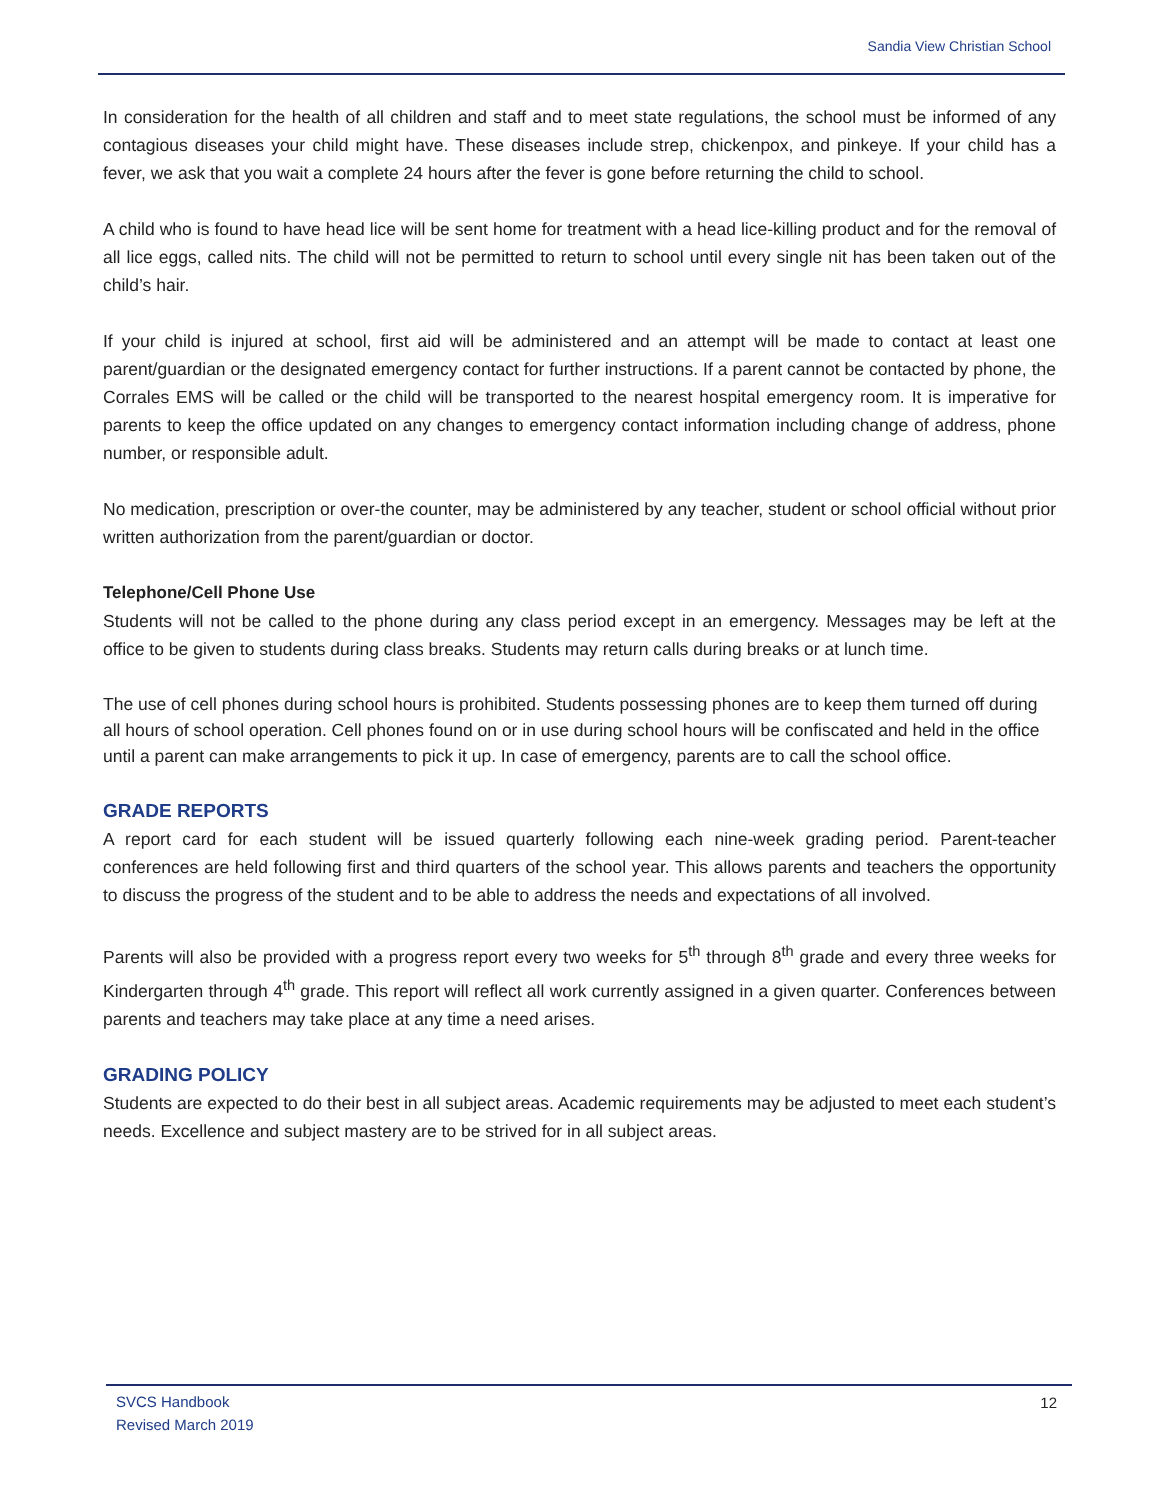Sandia View Christian School
In consideration for the health of all children and staff and to meet state regulations, the school must be informed of any contagious diseases your child might have. These diseases include strep, chickenpox, and pinkeye. If your child has a fever, we ask that you wait a complete 24 hours after the fever is gone before returning the child to school.
A child who is found to have head lice will be sent home for treatment with a head lice-killing product and for the removal of all lice eggs, called nits. The child will not be permitted to return to school until every single nit has been taken out of the child’s hair.
If your child is injured at school, first aid will be administered and an attempt will be made to contact at least one parent/guardian or the designated emergency contact for further instructions. If a parent cannot be contacted by phone, the Corrales EMS will be called or the child will be transported to the nearest hospital emergency room. It is imperative for parents to keep the office updated on any changes to emergency contact information including change of address, phone number, or responsible adult.
No medication, prescription or over-the counter, may be administered by any teacher, student or school official without prior written authorization from the parent/guardian or doctor.
Telephone/Cell Phone Use
Students will not be called to the phone during any class period except in an emergency. Messages may be left at the office to be given to students during class breaks. Students may return calls during breaks or at lunch time.
The use of cell phones during school hours is prohibited. Students possessing phones are to keep them turned off during all hours of school operation. Cell phones found on or in use during school hours will be confiscated and held in the office until a parent can make arrangements to pick it up. In case of emergency, parents are to call the school office.
GRADE REPORTS
A report card for each student will be issued quarterly following each nine-week grading period. Parent-teacher conferences are held following first and third quarters of the school year. This allows parents and teachers the opportunity to discuss the progress of the student and to be able to address the needs and expectations of all involved.
Parents will also be provided with a progress report every two weeks for 5<sup>th</sup> through 8<sup>th</sup> grade and every three weeks for Kindergarten through 4<sup>th</sup> grade. This report will reflect all work currently assigned in a given quarter. Conferences between parents and teachers may take place at any time a need arises.
GRADING POLICY
Students are expected to do their best in all subject areas. Academic requirements may be adjusted to meet each student’s needs. Excellence and subject mastery are to be strived for in all subject areas.
SVCS Handbook
Revised March 2019
12